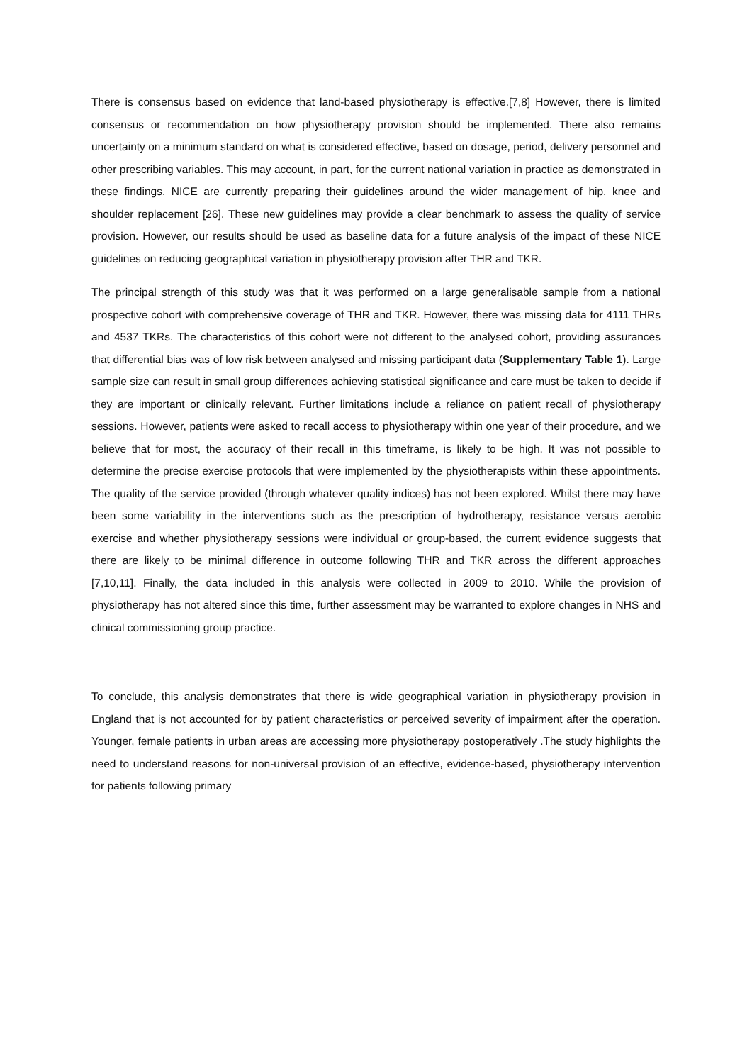There is consensus based on evidence that land-based physiotherapy is effective.[7,8] However, there is limited consensus or recommendation on how physiotherapy provision should be implemented. There also remains uncertainty on a minimum standard on what is considered effective, based on dosage, period, delivery personnel and other prescribing variables. This may account, in part, for the current national variation in practice as demonstrated in these findings. NICE are currently preparing their guidelines around the wider management of hip, knee and shoulder replacement [26]. These new guidelines may provide a clear benchmark to assess the quality of service provision. However, our results should be used as baseline data for a future analysis of the impact of these NICE guidelines on reducing geographical variation in physiotherapy provision after THR and TKR.
The principal strength of this study was that it was performed on a large generalisable sample from a national prospective cohort with comprehensive coverage of THR and TKR. However, there was missing data for 4111 THRs and 4537 TKRs. The characteristics of this cohort were not different to the analysed cohort, providing assurances that differential bias was of low risk between analysed and missing participant data (Supplementary Table 1). Large sample size can result in small group differences achieving statistical significance and care must be taken to decide if they are important or clinically relevant. Further limitations include a reliance on patient recall of physiotherapy sessions. However, patients were asked to recall access to physiotherapy within one year of their procedure, and we believe that for most, the accuracy of their recall in this timeframe, is likely to be high. It was not possible to determine the precise exercise protocols that were implemented by the physiotherapists within these appointments. The quality of the service provided (through whatever quality indices) has not been explored. Whilst there may have been some variability in the interventions such as the prescription of hydrotherapy, resistance versus aerobic exercise and whether physiotherapy sessions were individual or group-based, the current evidence suggests that there are likely to be minimal difference in outcome following THR and TKR across the different approaches [7,10,11]. Finally, the data included in this analysis were collected in 2009 to 2010. While the provision of physiotherapy has not altered since this time, further assessment may be warranted to explore changes in NHS and clinical commissioning group practice.
To conclude, this analysis demonstrates that there is wide geographical variation in physiotherapy provision in England that is not accounted for by patient characteristics or perceived severity of impairment after the operation. Younger, female patients in urban areas are accessing more physiotherapy postoperatively .The study highlights the need to understand reasons for non-universal provision of an effective, evidence-based, physiotherapy intervention for patients following primary